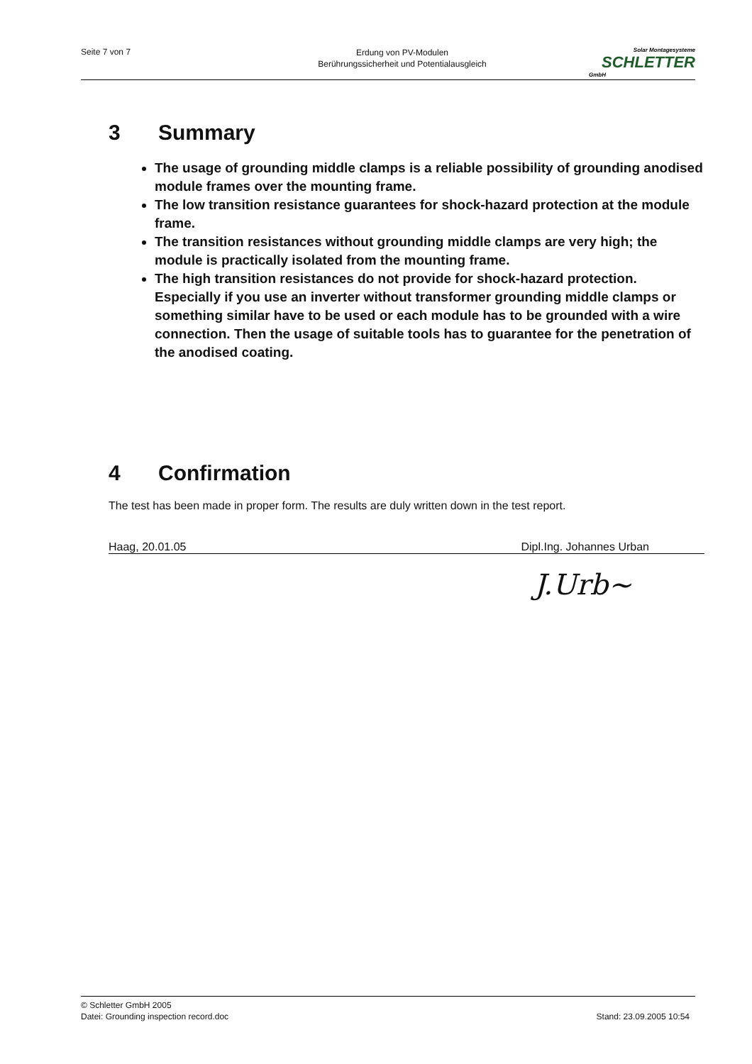Seite 7 von 7
Erdung von PV-Modulen
Berührungssicherheit und Potentialausgleich
Solar Montagesysteme
SCHLETTER
GmbH
3 Summary
The usage of grounding middle clamps is a reliable possibility of grounding anodised module frames over the mounting frame.
The low transition resistance guarantees for shock-hazard protection at the module frame.
The transition resistances without grounding middle clamps are very high; the module is practically isolated from the mounting frame.
The high transition resistances do not provide for shock-hazard protection. Especially if you use an inverter without transformer grounding middle clamps or something similar have to be used or each module has to be grounded with a wire connection. Then the usage of suitable tools has to guarantee for the penetration of the anodised coating.
4 Confirmation
The test has been made in proper form. The results are duly written down in the test report.
Haag, 20.01.05 Dipl.Ing. Johannes Urban
J.Urb~
© Schletter GmbH 2005
Datei: Grounding inspection record.doc Stand: 23.09.2005 10:54